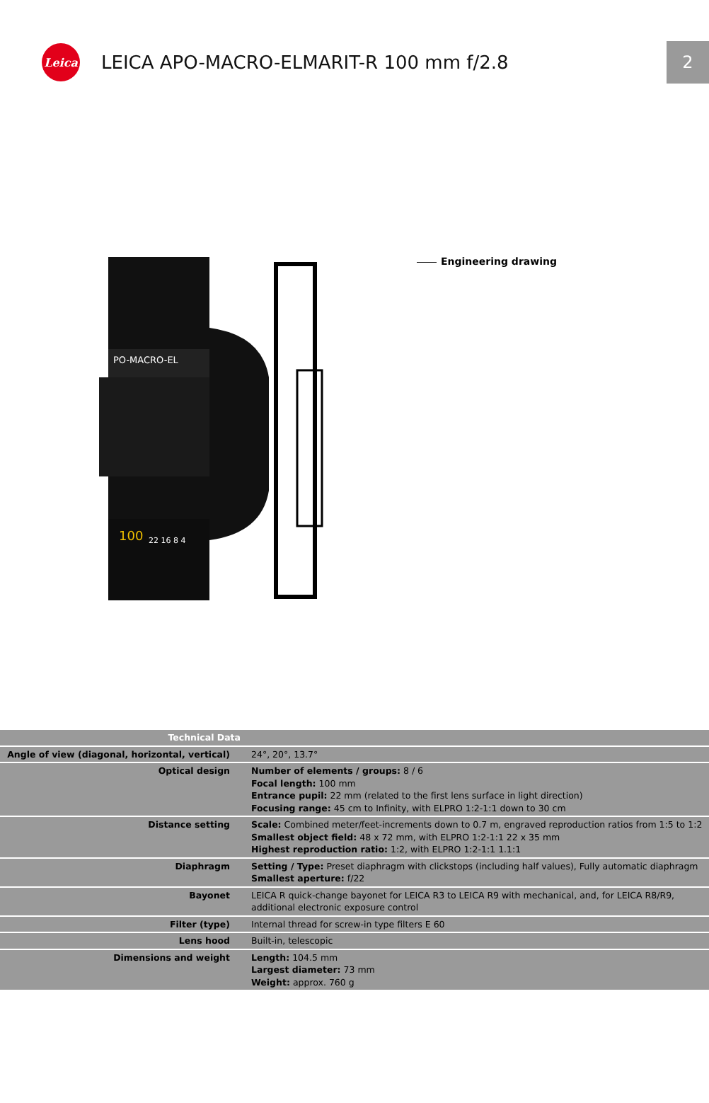Leica
LEICA APO-MACRO-ELMARIT-R 100 mm f/2.8
2
PO-MACRO-EL
100
22 16 8 4
Engineering drawing
| Technical Data | | |
| Angle of view (diagonal, horizontal, vertical) | 24°, 20°, 13.7° | |
| Optical design | Number of elements / groups: 8 / 6 Focal length: 100 mm Entrance pupil: 22 mm (related to the first lens surface in light direction) Focusing range: 45 cm to Infinity, with ELPRO 1:2-1:1 down to 30 cm | |
| Distance setting | Scale: Combined meter/feet-increments down to 0.7 m, engraved reproduction ratios from 1:5 to 1:2 Smallest object field: 48 x 72 mm, with ELPRO 1:2-1:1 22 x 35 mm Highest reproduction ratio: 1:2, with ELPRO 1:2-1:1 1.1:1 | |
| Diaphragm | Setting / Type: Preset diaphragm with clickstops (including half values), Fully automatic diaphragm Smallest aperture: f/22 | |
| Bayonet | LEICA R quick-change bayonet for LEICA R3 to LEICA R9 with mechanical, and, for LEICA R8/R9, additional electronic exposure control | |
| Filter (type) | Internal thread for screw-in type filters E 60 | |
| Lens hood | Built-in, telescopic | |
| Dimensions and weight | Length: 104.5 mm Largest diameter: 73 mm Weight: approx. 760 g | |